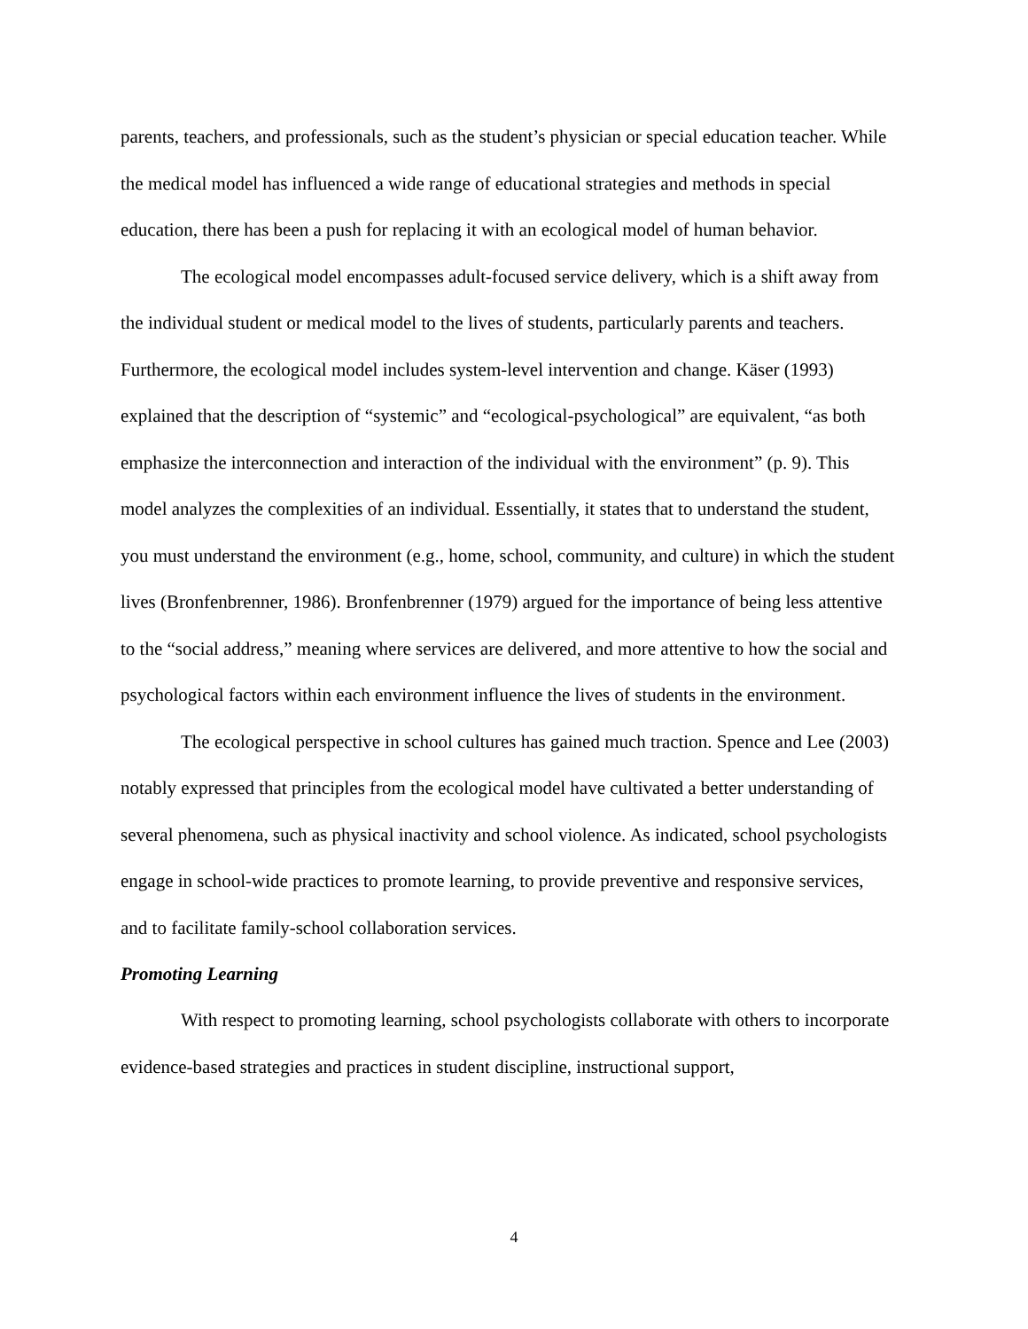parents, teachers, and professionals, such as the student’s physician or special education teacher. While the medical model has influenced a wide range of educational strategies and methods in special education, there has been a push for replacing it with an ecological model of human behavior.
The ecological model encompasses adult-focused service delivery, which is a shift away from the individual student or medical model to the lives of students, particularly parents and teachers. Furthermore, the ecological model includes system-level intervention and change. Käser (1993) explained that the description of “systemic” and “ecological-psychological” are equivalent, “as both emphasize the interconnection and interaction of the individual with the environment” (p. 9). This model analyzes the complexities of an individual. Essentially, it states that to understand the student, you must understand the environment (e.g., home, school, community, and culture) in which the student lives (Bronfenbrenner, 1986). Bronfenbrenner (1979) argued for the importance of being less attentive to the “social address,” meaning where services are delivered, and more attentive to how the social and psychological factors within each environment influence the lives of students in the environment.
The ecological perspective in school cultures has gained much traction. Spence and Lee (2003) notably expressed that principles from the ecological model have cultivated a better understanding of several phenomena, such as physical inactivity and school violence. As indicated, school psychologists engage in school-wide practices to promote learning, to provide preventive and responsive services, and to facilitate family-school collaboration services.
Promoting Learning
With respect to promoting learning, school psychologists collaborate with others to incorporate evidence-based strategies and practices in student discipline, instructional support,
4